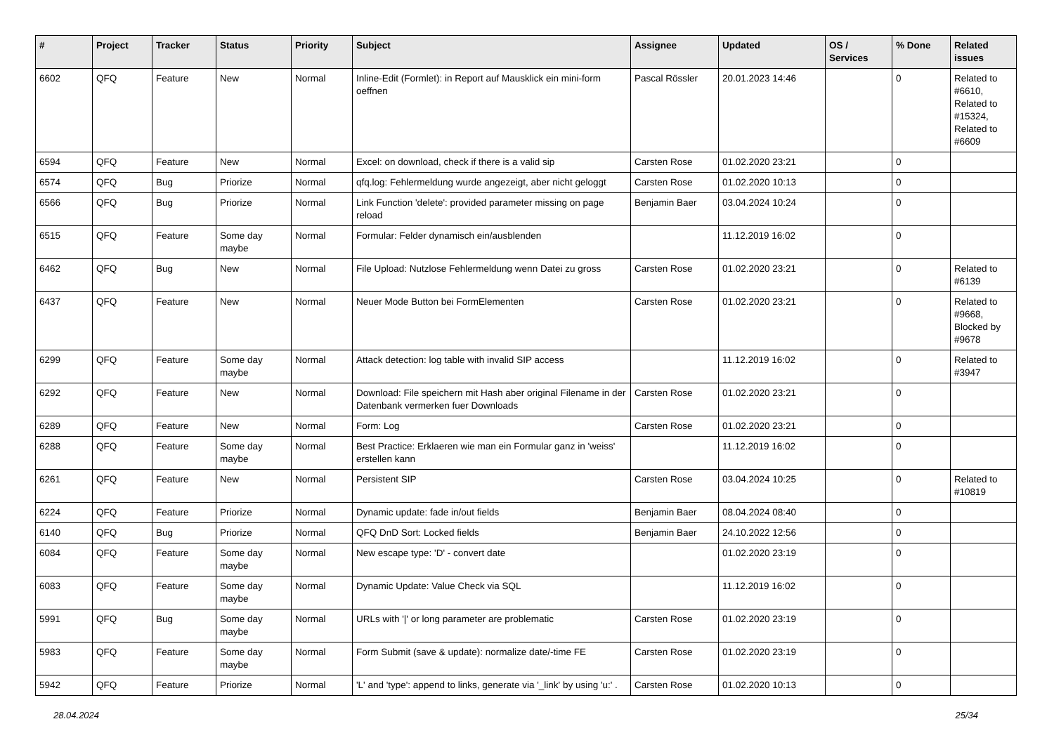| # | Project | Tracker | Status | Priority | Subject | Assignee | Updated | OS / Services | % Done | Related issues |
| --- | --- | --- | --- | --- | --- | --- | --- | --- | --- | --- |
| 6602 | QFQ | Feature | New | Normal | Inline-Edit (Formlet): in Report auf Mausklick ein mini-form oeffnen | Pascal Rössler | 20.01.2023 14:46 | | 0 | Related to #6610, Related to #15324, Related to #6609 |
| 6594 | QFQ | Feature | New | Normal | Excel: on download, check if there is a valid sip | Carsten Rose | 01.02.2020 23:21 | | 0 | |
| 6574 | QFQ | Bug | Priorize | Normal | qfq.log: Fehlermeldung wurde angezeigt, aber nicht geloggt | Carsten Rose | 01.02.2020 10:13 | | 0 | |
| 6566 | QFQ | Bug | Priorize | Normal | Link Function 'delete': provided parameter missing on page reload | Benjamin Baer | 03.04.2024 10:24 | | 0 | |
| 6515 | QFQ | Feature | Some day maybe | Normal | Formular: Felder dynamisch ein/ausblenden | | 11.12.2019 16:02 | | 0 | |
| 6462 | QFQ | Bug | New | Normal | File Upload: Nutzlose Fehlermeldung wenn Datei zu gross | Carsten Rose | 01.02.2020 23:21 | | 0 | Related to #6139 |
| 6437 | QFQ | Feature | New | Normal | Neuer Mode Button bei FormElementen | Carsten Rose | 01.02.2020 23:21 | | 0 | Related to #9668, Blocked by #9678 |
| 6299 | QFQ | Feature | Some day maybe | Normal | Attack detection: log table with invalid SIP access | | 11.12.2019 16:02 | | 0 | Related to #3947 |
| 6292 | QFQ | Feature | New | Normal | Download: File speichern mit Hash aber original Filename in der Datenbank vermerken fuer Downloads | Carsten Rose | 01.02.2020 23:21 | | 0 | |
| 6289 | QFQ | Feature | New | Normal | Form: Log | Carsten Rose | 01.02.2020 23:21 | | 0 | |
| 6288 | QFQ | Feature | Some day maybe | Normal | Best Practice: Erklaeren wie man ein Formular ganz in 'weiss' erstellen kann | | 11.12.2019 16:02 | | 0 | |
| 6261 | QFQ | Feature | New | Normal | Persistent SIP | Carsten Rose | 03.04.2024 10:25 | | 0 | Related to #10819 |
| 6224 | QFQ | Feature | Priorize | Normal | Dynamic update: fade in/out fields | Benjamin Baer | 08.04.2024 08:40 | | 0 | |
| 6140 | QFQ | Bug | Priorize | Normal | QFQ DnD Sort: Locked fields | Benjamin Baer | 24.10.2022 12:56 | | 0 | |
| 6084 | QFQ | Feature | Some day maybe | Normal | New escape type: 'D' - convert date | | 01.02.2020 23:19 | | 0 | |
| 6083 | QFQ | Feature | Some day maybe | Normal | Dynamic Update: Value Check via SQL | | 11.12.2019 16:02 | | 0 | |
| 5991 | QFQ | Bug | Some day maybe | Normal | URLs with '/' or long parameter are problematic | Carsten Rose | 01.02.2020 23:19 | | 0 | |
| 5983 | QFQ | Feature | Some day maybe | Normal | Form Submit (save & update): normalize date/-time FE | Carsten Rose | 01.02.2020 23:19 | | 0 | |
| 5942 | QFQ | Feature | Priorize | Normal | 'L' and 'type': append to links, generate via '_link' by using 'u:' . | Carsten Rose | 01.02.2020 10:13 | | 0 | |
28.04.2024 25/34